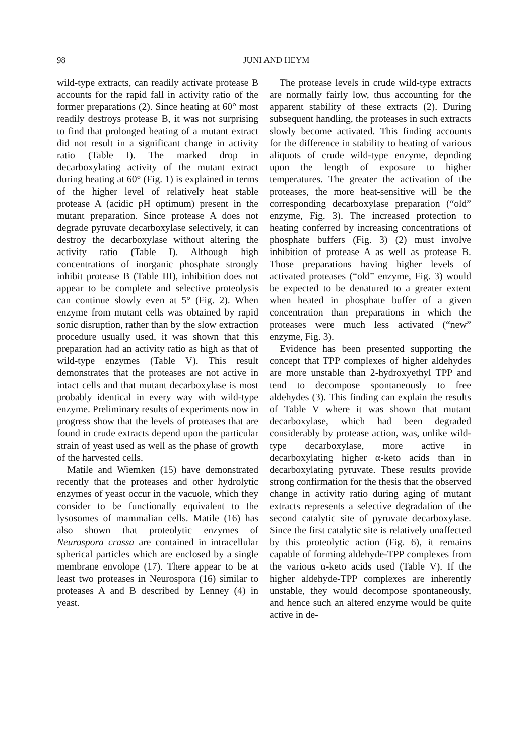98 JUNI AND HEYM
wild-type extracts, can readily activate protease B accounts for the rapid fall in activity ratio of the former preparations (2). Since heating at 60° most readily destroys protease B, it was not surprising to find that prolonged heating of a mutant extract did not result in a significant change in activity ratio (Table I). The marked drop in decarboxylating activity of the mutant extract during heating at 60° (Fig. 1) is explained in terms of the higher level of relatively heat stable protease A (acidic pH optimum) present in the mutant preparation. Since protease A does not degrade pyruvate decarboxylase selectively, it can destroy the decarboxylase without altering the activity ratio (Table I). Although high concentrations of inorganic phosphate strongly inhibit protease B (Table III), inhibition does not appear to be complete and selective proteolysis can continue slowly even at 5° (Fig. 2). When enzyme from mutant cells was obtained by rapid sonic disruption, rather than by the slow extraction procedure usually used, it was shown that this preparation had an activity ratio as high as that of wild-type enzymes (Table V). This result demonstrates that the proteases are not active in intact cells and that mutant decarboxylase is most probably identical in every way with wild-type enzyme. Preliminary results of experiments now in progress show that the levels of proteases that are found in crude extracts depend upon the particular strain of yeast used as well as the phase of growth of the harvested cells.
Matile and Wiemken (15) have demonstrated recently that the proteases and other hydrolytic enzymes of yeast occur in the vacuole, which they consider to be functionally equivalent to the lysosomes of mammalian cells. Matile (16) has also shown that proteolytic enzymes of Neurospora crassa are contained in intracellular spherical particles which are enclosed by a single membrane envolope (17). There appear to be at least two proteases in Neurospora (16) similar to proteases A and B described by Lenney (4) in yeast.
The protease levels in crude wild-type extracts are normally fairly low, thus accounting for the apparent stability of these extracts (2). During subsequent handling, the proteases in such extracts slowly become activated. This finding accounts for the difference in stability to heating of various aliquots of crude wild-type enzyme, depnding upon the length of exposure to higher temperatures. The greater the activation of the proteases, the more heat-sensitive will be the corresponding decarboxylase preparation (“old” enzyme, Fig. 3). The increased protection to heating conferred by increasing concentrations of phosphate buffers (Fig. 3) (2) must involve inhibition of protease A as well as protease B. Those preparations having higher levels of activated proteases (“old” enzyme, Fig. 3) would be expected to be denatured to a greater extent when heated in phosphate buffer of a given concentration than preparations in which the proteases were much less activated (“new” enzyme, Fig. 3).
Evidence has been presented supporting the concept that TPP complexes of higher aldehydes are more unstable than 2-hydroxyethyl TPP and tend to decompose spontaneously to free aldehydes (3). This finding can explain the results of Table V where it was shown that mutant decarboxylase, which had been degraded considerably by protease action, was, unlike wild-type decarboxylase, more active in decarboxylating higher α-keto acids than in decarboxylating pyruvate. These results provide strong confirmation for the thesis that the observed change in activity ratio during aging of mutant extracts represents a selective degradation of the second catalytic site of pyruvate decarboxylase. Since the first catalytic site is relatively unaffected by this proteolytic action (Fig. 6), it remains capable of forming aldehyde-TPP complexes from the various α-keto acids used (Table V). If the higher aldehyde-TPP complexes are inherently unstable, they would decompose spontaneously, and hence such an altered enzyme would be quite active in de-